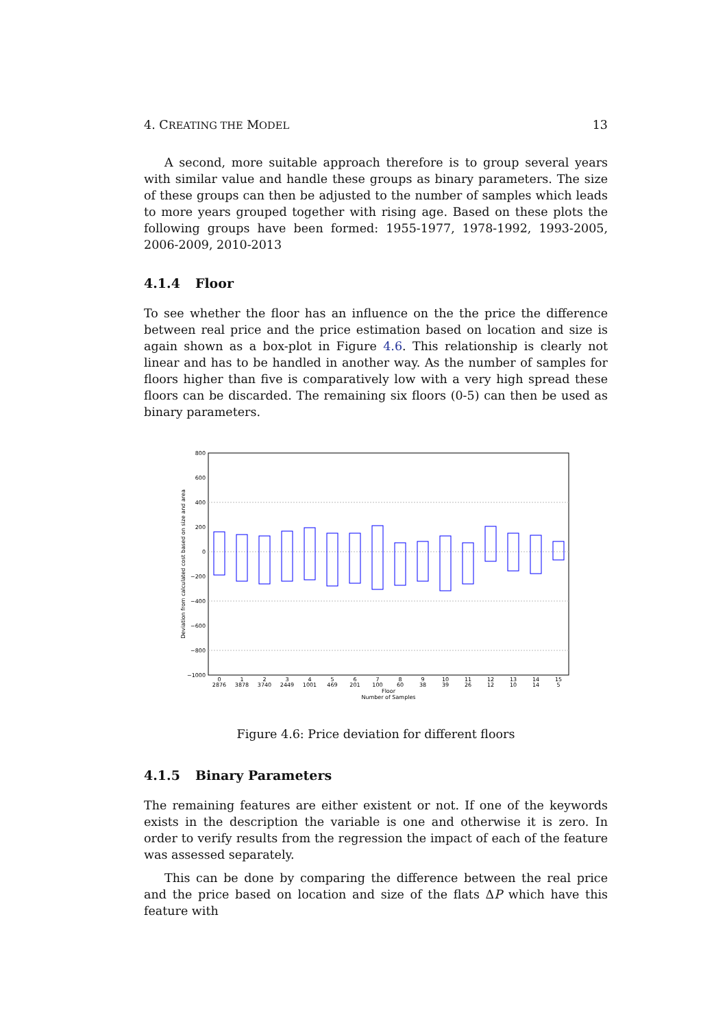4. CREATING THE MODEL 13
A second, more suitable approach therefore is to group several years with similar value and handle these groups as binary parameters. The size of these groups can then be adjusted to the number of samples which leads to more years grouped together with rising age. Based on these plots the following groups have been formed: 1955-1977, 1978-1992, 1993-2005, 2006-2009, 2010-2013
4.1.4 Floor
To see whether the floor has an influence on the the price the difference between real price and the price estimation based on location and size is again shown as a box-plot in Figure 4.6. This relationship is clearly not linear and has to be handled in another way. As the number of samples for floors higher than five is comparatively low with a very high spread these floors can be discarded. The remaining six floors (0-5) can then be used as binary parameters.
800
600
400
200
0
−200
−400
−600
−800
−1000
Deviation from calculated cost based on size and area
0
2876
1
3878
2
3740
3
2449
4
1001
5
469
6
201
7
100
8
60
9
38
10
39
11
26
12
12
13
10
14
14
15
5
Floor
Number of Samples
Figure 4.6: Price deviation for different floors
4.1.5 Binary Parameters
The remaining features are either existent or not. If one of the keywords exists in the description the variable is one and otherwise it is zero. In order to verify results from the regression the impact of each of the feature was assessed separately.
This can be done by comparing the difference between the real price and the price based on location and size of the flats ΔP which have this feature with